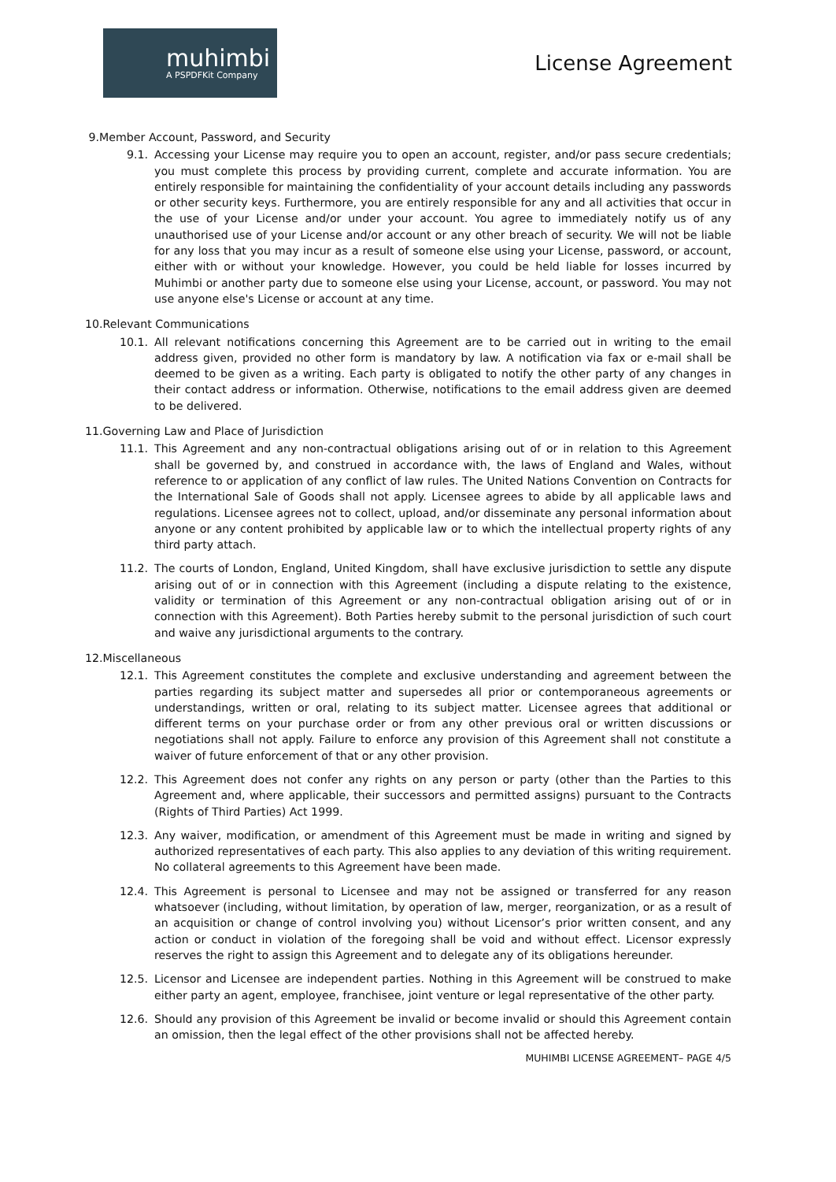muhimbi
A PSPDFKit Company
License Agreement
9.Member Account, Password, and Security
9.1. Accessing your License may require you to open an account, register, and/or pass secure credentials; you must complete this process by providing current, complete and accurate information. You are entirely responsible for maintaining the confidentiality of your account details including any passwords or other security keys. Furthermore, you are entirely responsible for any and all activities that occur in the use of your License and/or under your account. You agree to immediately notify us of any unauthorised use of your License and/or account or any other breach of security. We will not be liable for any loss that you may incur as a result of someone else using your License, password, or account, either with or without your knowledge. However, you could be held liable for losses incurred by Muhimbi or another party due to someone else using your License, account, or password. You may not use anyone else's License or account at any time.
10.Relevant Communications
10.1. All relevant notifications concerning this Agreement are to be carried out in writing to the email address given, provided no other form is mandatory by law. A notification via fax or e-mail shall be deemed to be given as a writing. Each party is obligated to notify the other party of any changes in their contact address or information. Otherwise, notifications to the email address given are deemed to be delivered.
11.Governing Law and Place of Jurisdiction
11.1. This Agreement and any non-contractual obligations arising out of or in relation to this Agreement shall be governed by, and construed in accordance with, the laws of England and Wales, without reference to or application of any conflict of law rules. The United Nations Convention on Contracts for the International Sale of Goods shall not apply. Licensee agrees to abide by all applicable laws and regulations. Licensee agrees not to collect, upload, and/or disseminate any personal information about anyone or any content prohibited by applicable law or to which the intellectual property rights of any third party attach.
11.2. The courts of London, England, United Kingdom, shall have exclusive jurisdiction to settle any dispute arising out of or in connection with this Agreement (including a dispute relating to the existence, validity or termination of this Agreement or any non-contractual obligation arising out of or in connection with this Agreement). Both Parties hereby submit to the personal jurisdiction of such court and waive any jurisdictional arguments to the contrary.
12.Miscellaneous
12.1. This Agreement constitutes the complete and exclusive understanding and agreement between the parties regarding its subject matter and supersedes all prior or contemporaneous agreements or understandings, written or oral, relating to its subject matter. Licensee agrees that additional or different terms on your purchase order or from any other previous oral or written discussions or negotiations shall not apply. Failure to enforce any provision of this Agreement shall not constitute a waiver of future enforcement of that or any other provision.
12.2. This Agreement does not confer any rights on any person or party (other than the Parties to this Agreement and, where applicable, their successors and permitted assigns) pursuant to the Contracts (Rights of Third Parties) Act 1999.
12.3. Any waiver, modification, or amendment of this Agreement must be made in writing and signed by authorized representatives of each party. This also applies to any deviation of this writing requirement. No collateral agreements to this Agreement have been made.
12.4. This Agreement is personal to Licensee and may not be assigned or transferred for any reason whatsoever (including, without limitation, by operation of law, merger, reorganization, or as a result of an acquisition or change of control involving you) without Licensor’s prior written consent, and any action or conduct in violation of the foregoing shall be void and without effect. Licensor expressly reserves the right to assign this Agreement and to delegate any of its obligations hereunder.
12.5. Licensor and Licensee are independent parties. Nothing in this Agreement will be construed to make either party an agent, employee, franchisee, joint venture or legal representative of the other party.
12.6. Should any provision of this Agreement be invalid or become invalid or should this Agreement contain an omission, then the legal effect of the other provisions shall not be affected hereby.
MUHIMBI LICENSE AGREEMENT– PAGE 4/5